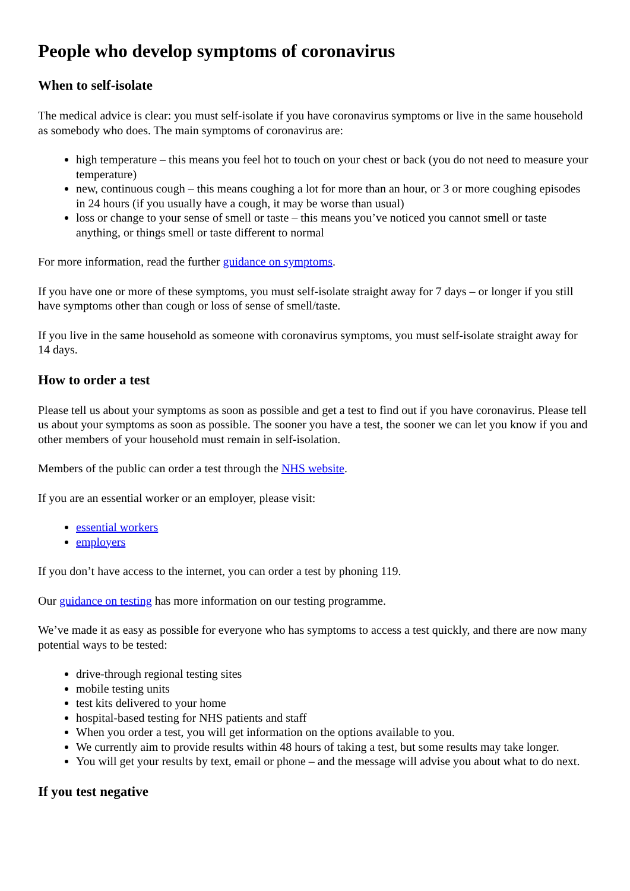People who develop symptoms of coronavirus
When to self-isolate
The medical advice is clear: you must self-isolate if you have coronavirus symptoms or live in the same household as somebody who does. The main symptoms of coronavirus are:
high temperature – this means you feel hot to touch on your chest or back (you do not need to measure your temperature)
new, continuous cough – this means coughing a lot for more than an hour, or 3 or more coughing episodes in 24 hours (if you usually have a cough, it may be worse than usual)
loss or change to your sense of smell or taste – this means you’ve noticed you cannot smell or taste anything, or things smell or taste different to normal
For more information, read the further guidance on symptoms.
If you have one or more of these symptoms, you must self-isolate straight away for 7 days – or longer if you still have symptoms other than cough or loss of sense of smell/taste.
If you live in the same household as someone with coronavirus symptoms, you must self-isolate straight away for 14 days.
How to order a test
Please tell us about your symptoms as soon as possible and get a test to find out if you have coronavirus. Please tell us about your symptoms as soon as possible. The sooner you have a test, the sooner we can let you know if you and other members of your household must remain in self-isolation.
Members of the public can order a test through the NHS website.
If you are an essential worker or an employer, please visit:
essential workers
employers
If you don’t have access to the internet, you can order a test by phoning 119.
Our guidance on testing has more information on our testing programme.
We’ve made it as easy as possible for everyone who has symptoms to access a test quickly, and there are now many potential ways to be tested:
drive-through regional testing sites
mobile testing units
test kits delivered to your home
hospital-based testing for NHS patients and staff
When you order a test, you will get information on the options available to you.
We currently aim to provide results within 48 hours of taking a test, but some results may take longer.
You will get your results by text, email or phone – and the message will advise you about what to do next.
If you test negative